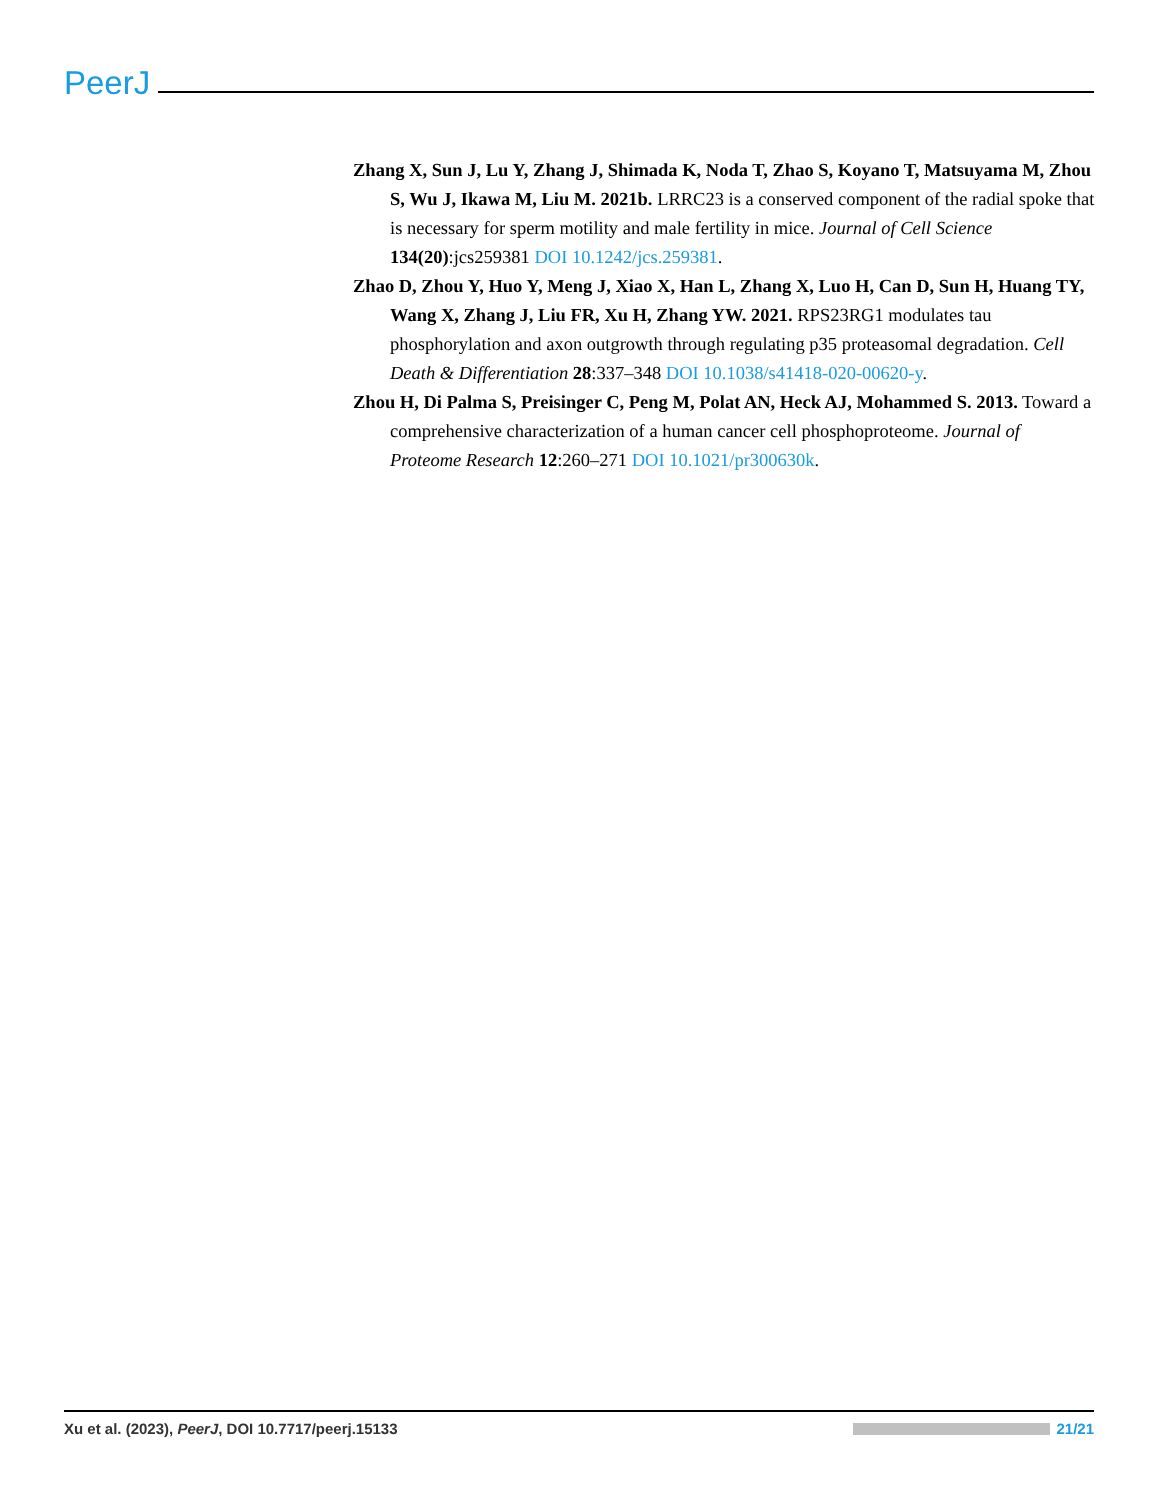PeerJ
Zhang X, Sun J, Lu Y, Zhang J, Shimada K, Noda T, Zhao S, Koyano T, Matsuyama M, Zhou S, Wu J, Ikawa M, Liu M. 2021b. LRRC23 is a conserved component of the radial spoke that is necessary for sperm motility and male fertility in mice. Journal of Cell Science 134(20):jcs259381 DOI 10.1242/jcs.259381.
Zhao D, Zhou Y, Huo Y, Meng J, Xiao X, Han L, Zhang X, Luo H, Can D, Sun H, Huang TY, Wang X, Zhang J, Liu FR, Xu H, Zhang YW. 2021. RPS23RG1 modulates tau phosphorylation and axon outgrowth through regulating p35 proteasomal degradation. Cell Death & Differentiation 28:337–348 DOI 10.1038/s41418-020-00620-y.
Zhou H, Di Palma S, Preisinger C, Peng M, Polat AN, Heck AJ, Mohammed S. 2013. Toward a comprehensive characterization of a human cancer cell phosphoproteome. Journal of Proteome Research 12:260–271 DOI 10.1021/pr300630k.
Xu et al. (2023), PeerJ, DOI 10.7717/peerj.15133 21/21